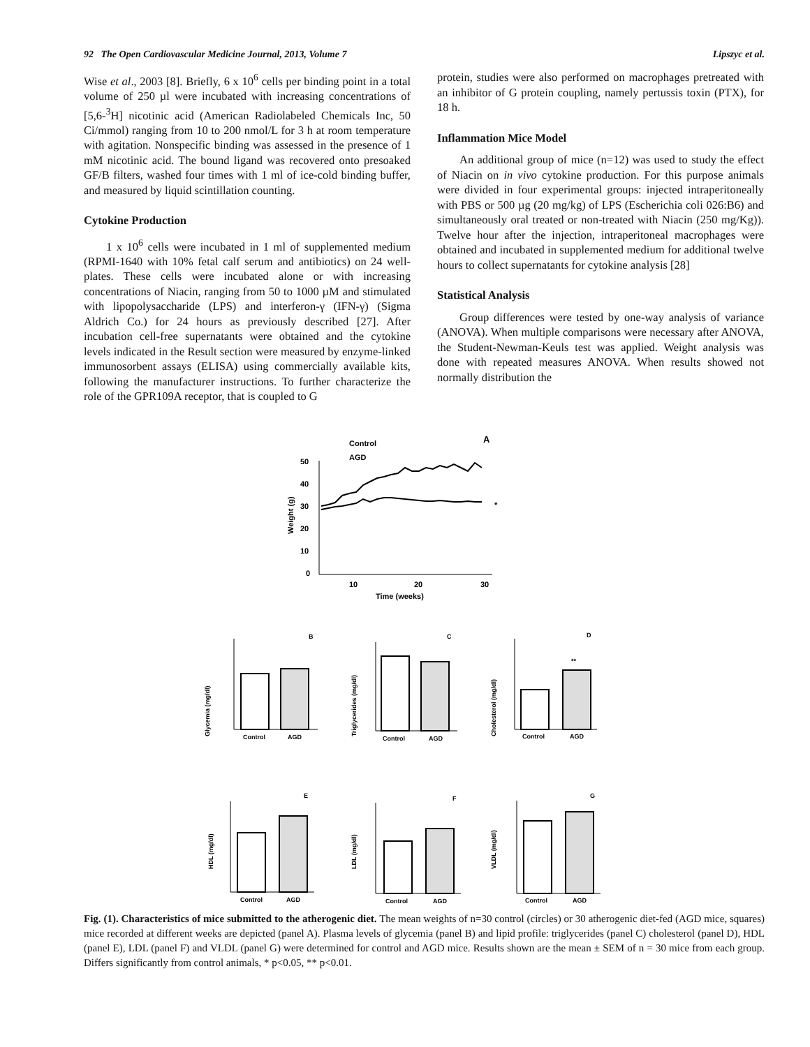92 The Open Cardiovascular Medicine Journal, 2013, Volume 7 Lipszyc et al.
Wise et al., 2003 [8]. Briefly, 6 x 10<sup>6</sup> cells per binding point in a total volume of 250 µl were incubated with increasing concentrations of [5,6-<sup>3</sup>H] nicotinic acid (American Radiolabeled Chemicals Inc, 50 Ci/mmol) ranging from 10 to 200 nmol/L for 3 h at room temperature with agitation. Nonspecific binding was assessed in the presence of 1 mM nicotinic acid. The bound ligand was recovered onto presoaked GF/B filters, washed four times with 1 ml of ice-cold binding buffer, and measured by liquid scintillation counting.
Cytokine Production
1 x 10<sup>6</sup> cells were incubated in 1 ml of supplemented medium (RPMI-1640 with 10% fetal calf serum and antibiotics) on 24 well-plates. These cells were incubated alone or with increasing concentrations of Niacin, ranging from 50 to 1000 µM and stimulated with lipopolysaccharide (LPS) and interferon-γ (IFN-γ) (Sigma Aldrich Co.) for 24 hours as previously described [27]. After incubation cell-free supernatants were obtained and the cytokine levels indicated in the Result section were measured by enzyme-linked immunosorbent assays (ELISA) using commercially available kits, following the manufacturer instructions. To further characterize the role of the GPR109A receptor, that is coupled to G
protein, studies were also performed on macrophages pretreated with an inhibitor of G protein coupling, namely pertussis toxin (PTX), for 18 h.
Inflammation Mice Model
An additional group of mice (n=12) was used to study the effect of Niacin on in vivo cytokine production. For this purpose animals were divided in four experimental groups: injected intraperitoneally with PBS or 500 µg (20 mg/kg) of LPS (Escherichia coli 026:B6) and simultaneously oral treated or non-treated with Niacin (250 mg/Kg)). Twelve hour after the injection, intraperitoneal macrophages were obtained and incubated in supplemented medium for additional twelve hours to collect supernatants for cytokine analysis [28]
Statistical Analysis
Group differences were tested by one-way analysis of variance (ANOVA). When multiple comparisons were necessary after ANOVA, the Student-Newman-Keuls test was applied. Weight analysis was done with repeated measures ANOVA. When results showed not normally distribution the
Control
AGD
A
50
40
30
20
10
0
10
20
30
Time (weeks)
Weight (g)
*
Glycemia (mg/dl)
B
Control
AGD
Triglycerides (mg/dl)
C
Control
AGD
Cholesterol (mg/dl)
D
**
Control
AGD
HDL (mg/dl)
E
Control
AGD
LDL (mg/dl)
F
Control
AGD
VLDL (mg/dl)
G
Control
AGD
Fig. (1). Characteristics of mice submitted to the atherogenic diet. The mean weights of n=30 control (circles) or 30 atherogenic diet-fed (AGD mice, squares) mice recorded at different weeks are depicted (panel A). Plasma levels of glycemia (panel B) and lipid profile: triglycerides (panel C) cholesterol (panel D), HDL (panel E), LDL (panel F) and VLDL (panel G) were determined for control and AGD mice. Results shown are the mean ± SEM of n = 30 mice from each group. Differs significantly from control animals, * p<0.05, ** p<0.01.